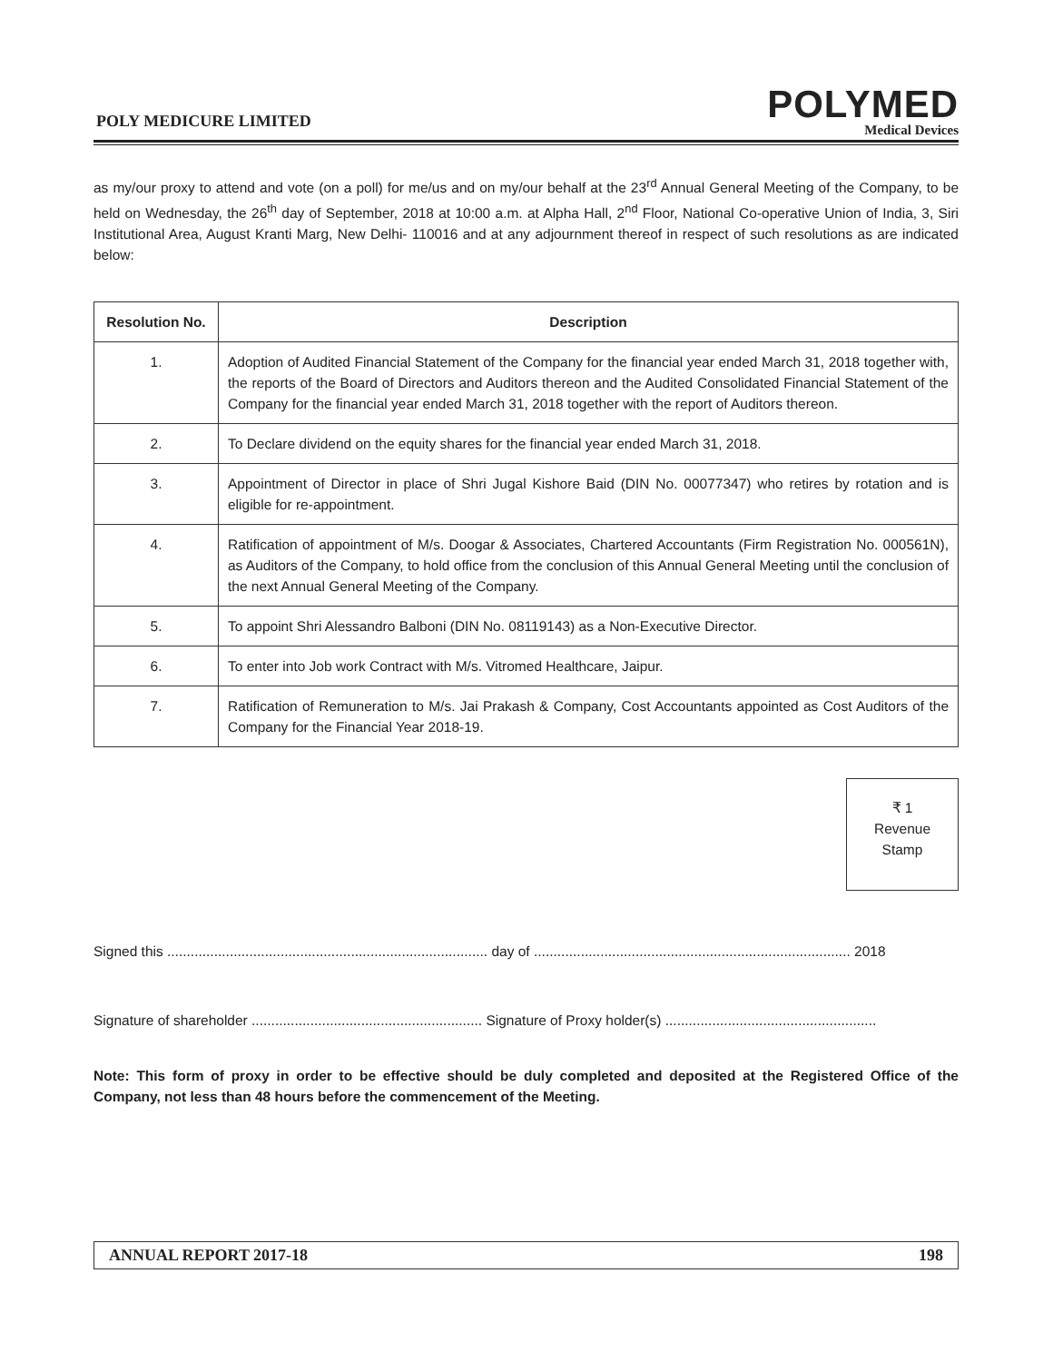POLY MEDICURE LIMITED
POLYMED
Medical Devices
as my/our proxy to attend and vote (on a poll) for me/us and on my/our behalf at the 23<sup>rd</sup> Annual General Meeting of the Company, to be held on Wednesday, the 26<sup>th</sup> day of September, 2018 at 10:00 a.m. at Alpha Hall, 2<sup>nd</sup> Floor, National Co-operative Union of India, 3, Siri Institutional Area, August Kranti Marg, New Delhi- 110016 and at any adjournment thereof in respect of such resolutions as are indicated below:
| Resolution No. | Description |
| --- | --- |
| 1. | Adoption of Audited Financial Statement of the Company for the financial year ended March 31, 2018 together with, the reports of the Board of Directors and Auditors thereon and the Audited Consolidated Financial Statement of the Company for the financial year ended March 31, 2018 together with the report of Auditors thereon. |
| 2. | To Declare dividend on the equity shares for the financial year ended March 31, 2018. |
| 3. | Appointment of Director in place of Shri Jugal Kishore Baid (DIN No. 00077347) who retires by rotation and is eligible for re-appointment. |
| 4. | Ratification of appointment of M/s. Doogar & Associates, Chartered Accountants (Firm Registration No. 000561N), as Auditors of the Company, to hold office from the conclusion of this Annual General Meeting until the conclusion of the next Annual General Meeting of the Company. |
| 5. | To appoint Shri Alessandro Balboni (DIN No. 08119143) as a Non-Executive Director. |
| 6. | To enter into Job work Contract with M/s. Vitromed Healthcare, Jaipur. |
| 7. | Ratification of Remuneration to M/s. Jai Prakash & Company, Cost Accountants appointed as Cost Auditors of the Company for the Financial Year 2018-19. |
₹ 1
Revenue
Stamp
Signed this .................................................................................. day of ................................................................................. 2018
Signature of shareholder ........................................................... Signature of Proxy holder(s) ......................................................
Note: This form of proxy in order to be effective should be duly completed and deposited at the Registered Office of the Company, not less than 48 hours before the commencement of the Meeting.
ANNUAL REPORT 2017-18 198